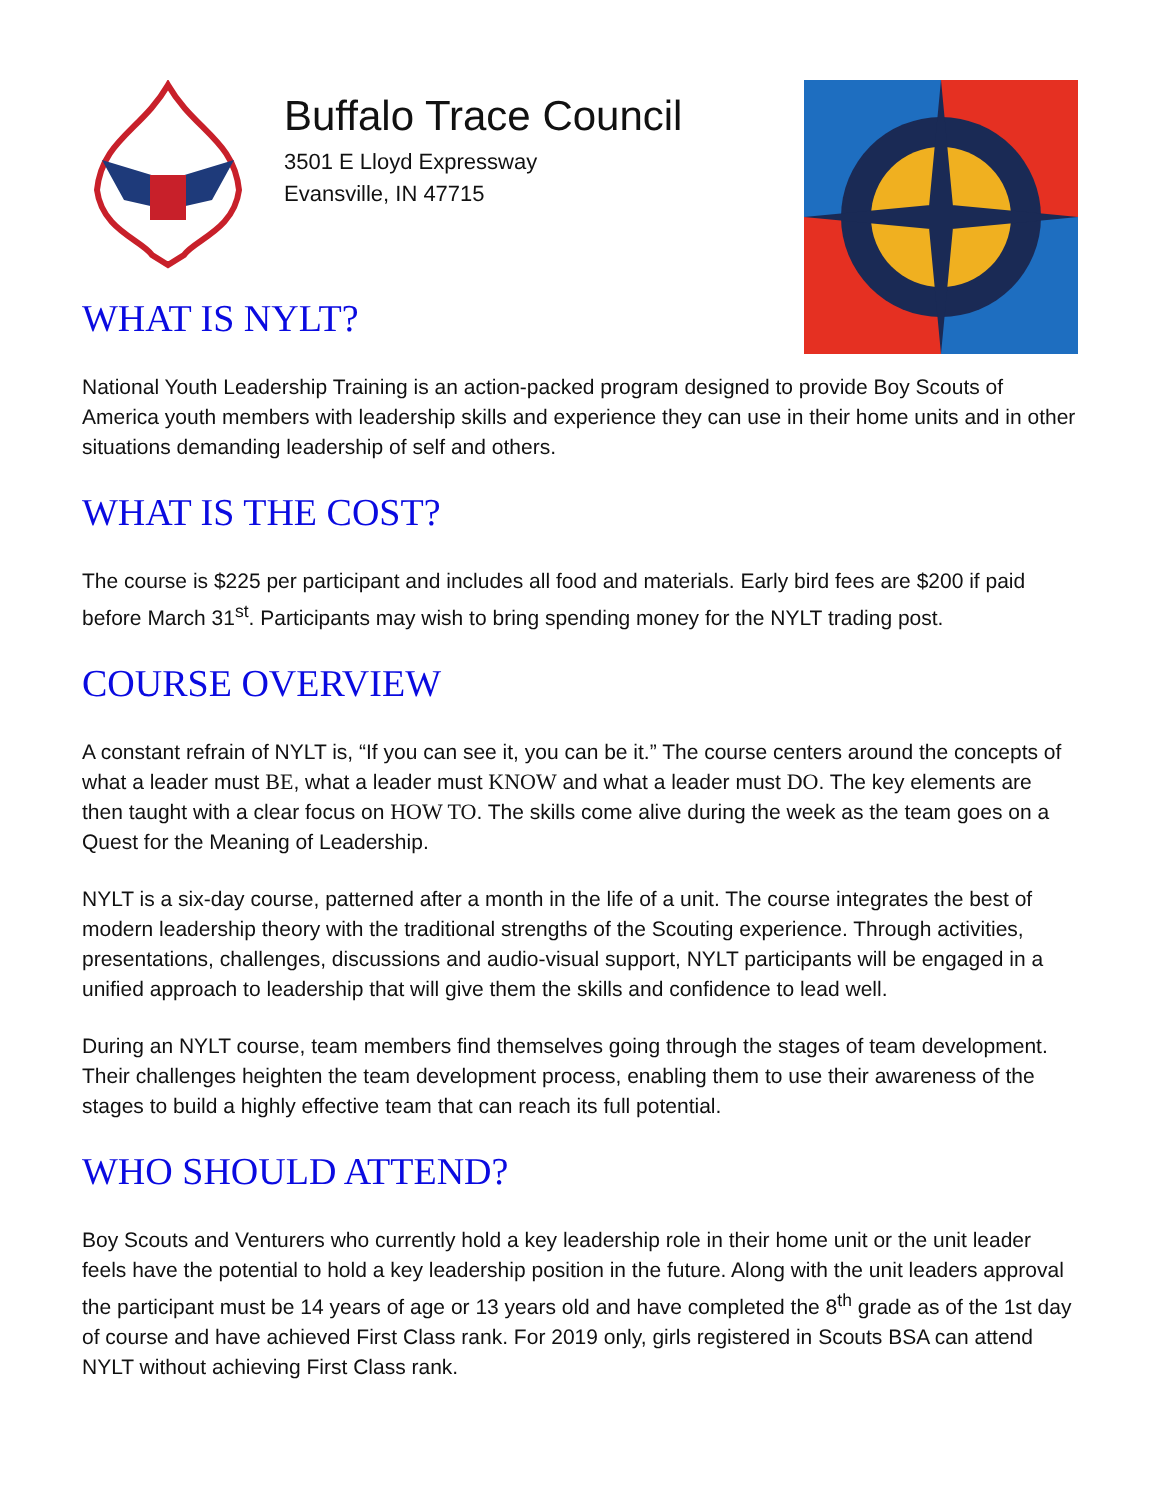Buffalo Trace Council
3501 E Lloyd Expressway
Evansville, IN 47715
WHAT IS NYLT?
National Youth Leadership Training is an action-packed program designed to provide Boy Scouts of America youth members with leadership skills and experience they can use in their home units and in other situations demanding leadership of self and others.
WHAT IS THE COST?
The course is $225 per participant and includes all food and materials. Early bird fees are $200 if paid before March 31<sup>st</sup>. Participants may wish to bring spending money for the NYLT trading post.
COURSE OVERVIEW
A constant refrain of NYLT is, “If you can see it, you can be it.” The course centers around the concepts of what a leader must BE, what a leader must KNOW and what a leader must DO. The key elements are then taught with a clear focus on HOW TO. The skills come alive during the week as the team goes on a Quest for the Meaning of Leadership.
NYLT is a six-day course, patterned after a month in the life of a unit. The course integrates the best of modern leadership theory with the traditional strengths of the Scouting experience. Through activities, presentations, challenges, discussions and audio-visual support, NYLT participants will be engaged in a unified approach to leadership that will give them the skills and confidence to lead well.
During an NYLT course, team members find themselves going through the stages of team development. Their challenges heighten the team development process, enabling them to use their awareness of the stages to build a highly effective team that can reach its full potential.
WHO SHOULD ATTEND?
Boy Scouts and Venturers who currently hold a key leadership role in their home unit or the unit leader feels have the potential to hold a key leadership position in the future. Along with the unit leaders approval the participant must be 14 years of age or 13 years old and have completed the 8<sup>th</sup> grade as of the 1st day of course and have achieved First Class rank. For 2019 only, girls registered in Scouts BSA can attend NYLT without achieving First Class rank.